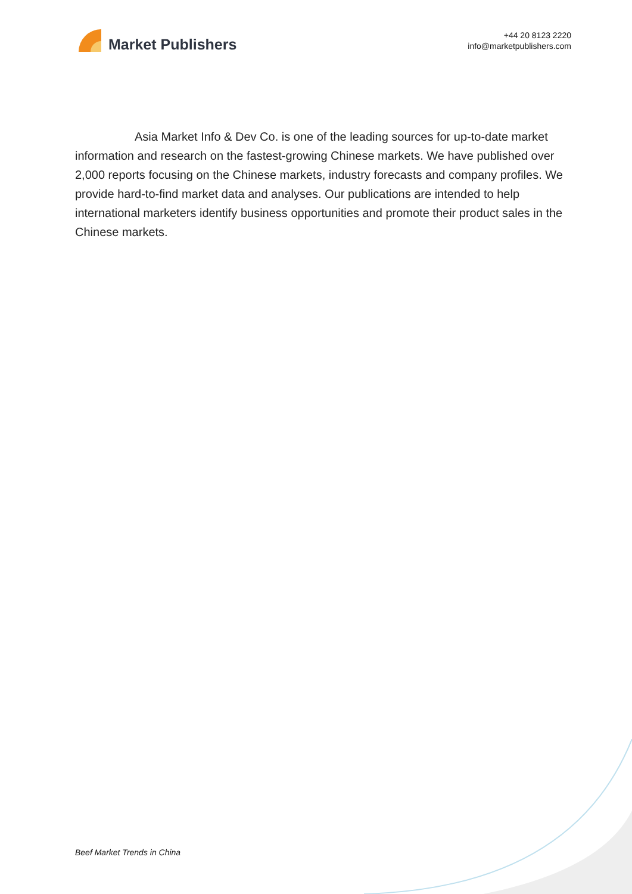Market Publishers
+44 20 8123 2220
info@marketpublishers.com
Asia Market Info & Dev Co. is one of the leading sources for up-to-date market information and research on the fastest-growing Chinese markets. We have published over 2,000 reports focusing on the Chinese markets, industry forecasts and company profiles. We provide hard-to-find market data and analyses. Our publications are intended to help international marketers identify business opportunities and promote their product sales in the Chinese markets.
Beef Market Trends in China